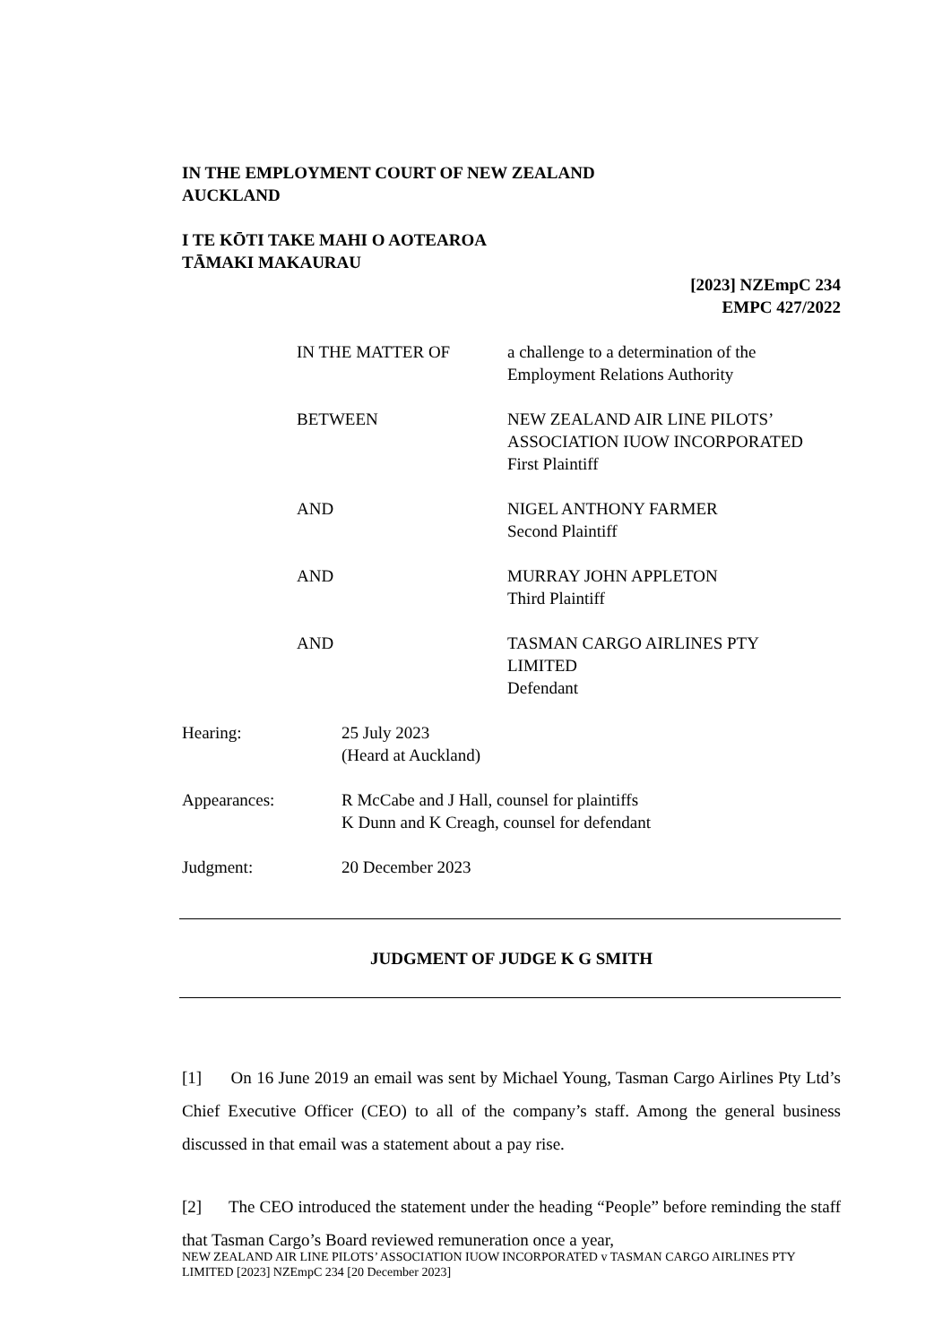IN THE EMPLOYMENT COURT OF NEW ZEALAND
AUCKLAND
I TE KŌTI TAKE MAHI O AOTEAROA
TĀMAKI MAKAURAU
[2023] NZEmpC 234
EMPC 427/2022
IN THE MATTER OF a challenge to a determination of the
Employment Relations Authority
BETWEEN NEW ZEALAND AIR LINE PILOTS’
ASSOCIATION IUOW INCORPORATED
First Plaintiff
AND NIGEL ANTHONY FARMER
Second Plaintiff
AND MURRAY JOHN APPLETON
Third Plaintiff
AND TASMAN CARGO AIRLINES PTY
LIMITED
Defendant
Hearing: 25 July 2023
(Heard at Auckland)
Appearances: R McCabe and J Hall, counsel for plaintiffs
K Dunn and K Creagh, counsel for defendant
Judgment: 20 December 2023
JUDGMENT OF JUDGE K G SMITH
[1] On 16 June 2019 an email was sent by Michael Young, Tasman Cargo Airlines Pty Ltd’s Chief Executive Officer (CEO) to all of the company’s staff. Among the general business discussed in that email was a statement about a pay rise.
[2] The CEO introduced the statement under the heading “People” before reminding the staff that Tasman Cargo’s Board reviewed remuneration once a year,
NEW ZEALAND AIR LINE PILOTS’ ASSOCIATION IUOW INCORPORATED v TASMAN CARGO AIRLINES PTY LIMITED [2023] NZEmpC 234 [20 December 2023]